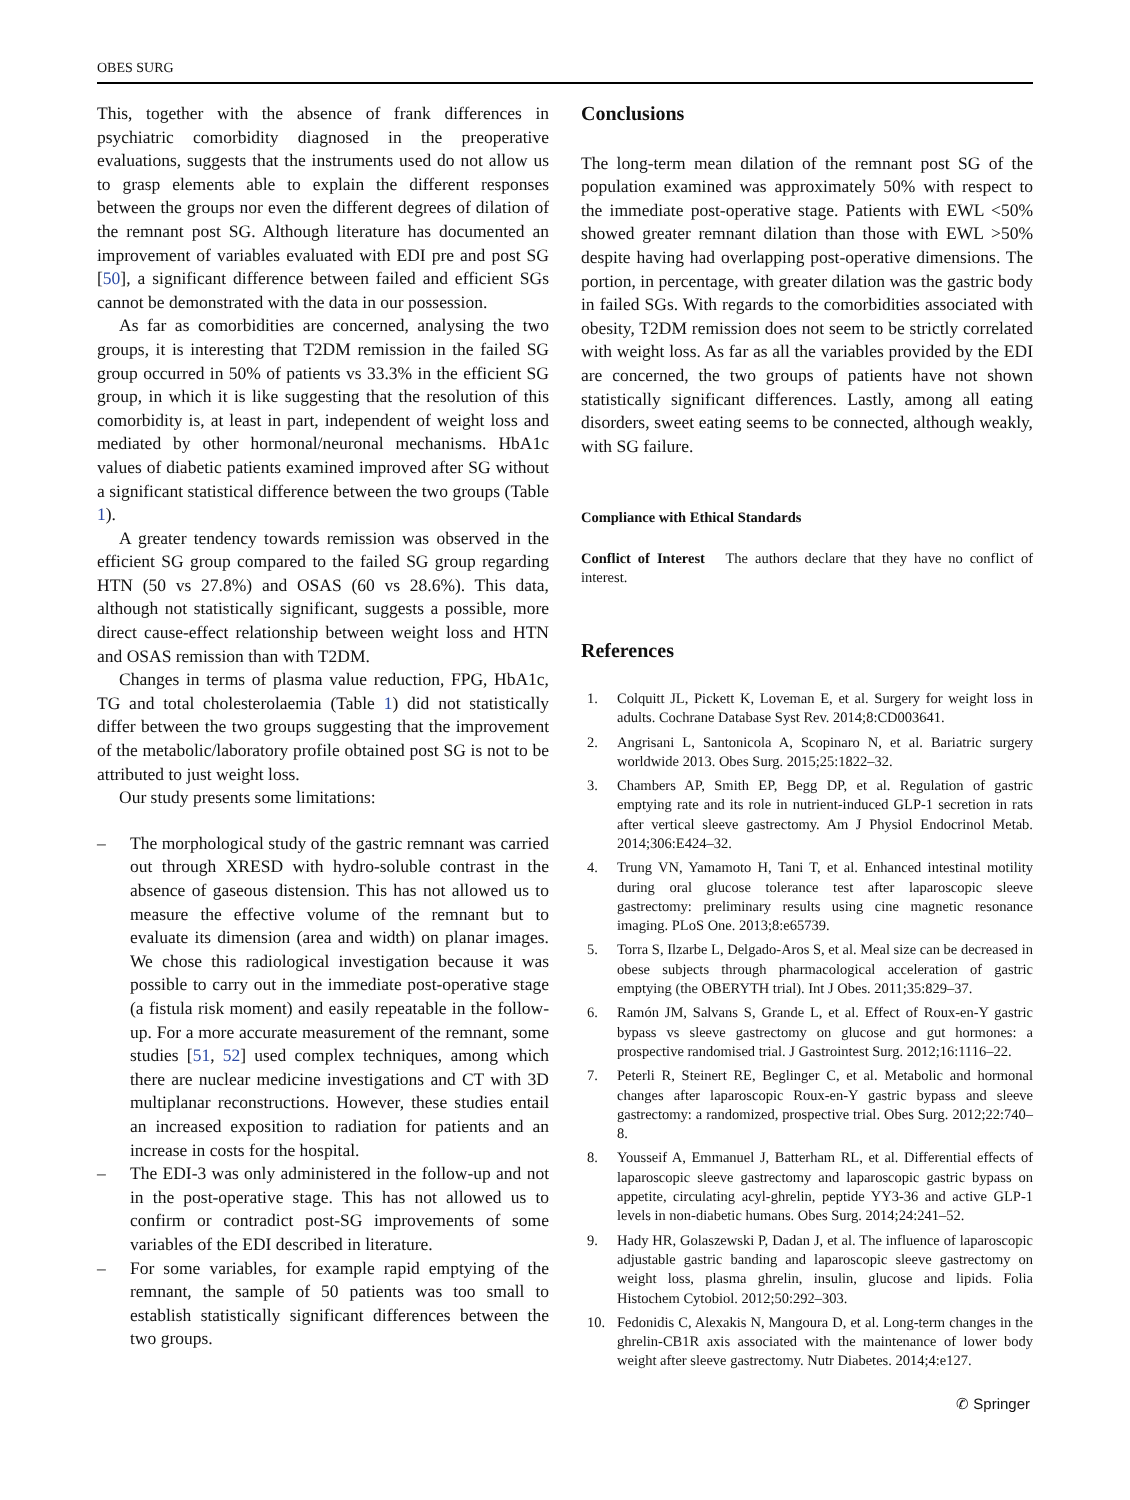OBES SURG
This, together with the absence of frank differences in psychiatric comorbidity diagnosed in the preoperative evaluations, suggests that the instruments used do not allow us to grasp elements able to explain the different responses between the groups nor even the different degrees of dilation of the remnant post SG. Although literature has documented an improvement of variables evaluated with EDI pre and post SG [50], a significant difference between failed and efficient SGs cannot be demonstrated with the data in our possession.
As far as comorbidities are concerned, analysing the two groups, it is interesting that T2DM remission in the failed SG group occurred in 50% of patients vs 33.3% in the efficient SG group, in which it is like suggesting that the resolution of this comorbidity is, at least in part, independent of weight loss and mediated by other hormonal/neuronal mechanisms. HbA1c values of diabetic patients examined improved after SG without a significant statistical difference between the two groups (Table 1).
A greater tendency towards remission was observed in the efficient SG group compared to the failed SG group regarding HTN (50 vs 27.8%) and OSAS (60 vs 28.6%). This data, although not statistically significant, suggests a possible, more direct cause-effect relationship between weight loss and HTN and OSAS remission than with T2DM.
Changes in terms of plasma value reduction, FPG, HbA1c, TG and total cholesterolaemia (Table 1) did not statistically differ between the two groups suggesting that the improvement of the metabolic/laboratory profile obtained post SG is not to be attributed to just weight loss.
Our study presents some limitations:
– The morphological study of the gastric remnant was carried out through XRESD with hydro-soluble contrast in the absence of gaseous distension. This has not allowed us to measure the effective volume of the remnant but to evaluate its dimension (area and width) on planar images. We chose this radiological investigation because it was possible to carry out in the immediate post-operative stage (a fistula risk moment) and easily repeatable in the follow-up. For a more accurate measurement of the remnant, some studies [51, 52] used complex techniques, among which there are nuclear medicine investigations and CT with 3D multiplanar reconstructions. However, these studies entail an increased exposition to radiation for patients and an increase in costs for the hospital.
– The EDI-3 was only administered in the follow-up and not in the post-operative stage. This has not allowed us to confirm or contradict post-SG improvements of some variables of the EDI described in literature.
– For some variables, for example rapid emptying of the remnant, the sample of 50 patients was too small to establish statistically significant differences between the two groups.
Conclusions
The long-term mean dilation of the remnant post SG of the population examined was approximately 50% with respect to the immediate post-operative stage. Patients with EWL <50% showed greater remnant dilation than those with EWL >50% despite having had overlapping post-operative dimensions. The portion, in percentage, with greater dilation was the gastric body in failed SGs. With regards to the comorbidities associated with obesity, T2DM remission does not seem to be strictly correlated with weight loss. As far as all the variables provided by the EDI are concerned, the two groups of patients have not shown statistically significant differences. Lastly, among all eating disorders, sweet eating seems to be connected, although weakly, with SG failure.
Compliance with Ethical Standards
Conflict of Interest The authors declare that they have no conflict of interest.
References
1. Colquitt JL, Pickett K, Loveman E, et al. Surgery for weight loss in adults. Cochrane Database Syst Rev. 2014;8:CD003641.
2. Angrisani L, Santonicola A, Scopinaro N, et al. Bariatric surgery worldwide 2013. Obes Surg. 2015;25:1822–32.
3. Chambers AP, Smith EP, Begg DP, et al. Regulation of gastric emptying rate and its role in nutrient-induced GLP-1 secretion in rats after vertical sleeve gastrectomy. Am J Physiol Endocrinol Metab. 2014;306:E424–32.
4. Trung VN, Yamamoto H, Tani T, et al. Enhanced intestinal motility during oral glucose tolerance test after laparoscopic sleeve gastrectomy: preliminary results using cine magnetic resonance imaging. PLoS One. 2013;8:e65739.
5. Torra S, Ilzarbe L, Delgado-Aros S, et al. Meal size can be decreased in obese subjects through pharmacological acceleration of gastric emptying (the OBERYTH trial). Int J Obes. 2011;35:829–37.
6. Ramón JM, Salvans S, Grande L, et al. Effect of Roux-en-Y gastric bypass vs sleeve gastrectomy on glucose and gut hormones: a prospective randomised trial. J Gastrointest Surg. 2012;16:1116–22.
7. Peterli R, Steinert RE, Beglinger C, et al. Metabolic and hormonal changes after laparoscopic Roux-en-Y gastric bypass and sleeve gastrectomy: a randomized, prospective trial. Obes Surg. 2012;22:740–8.
8. Yousseif A, Emmanuel J, Batterham RL, et al. Differential effects of laparoscopic sleeve gastrectomy and laparoscopic gastric bypass on appetite, circulating acyl-ghrelin, peptide YY3-36 and active GLP-1 levels in non-diabetic humans. Obes Surg. 2014;24:241–52.
9. Hady HR, Golaszewski P, Dadan J, et al. The influence of laparoscopic adjustable gastric banding and laparoscopic sleeve gastrectomy on weight loss, plasma ghrelin, insulin, glucose and lipids. Folia Histochem Cytobiol. 2012;50:292–303.
10. Fedonidis C, Alexakis N, Mangoura D, et al. Long-term changes in the ghrelin-CB1R axis associated with the maintenance of lower body weight after sleeve gastrectomy. Nutr Diabetes. 2014;4:e127.
✆ Springer